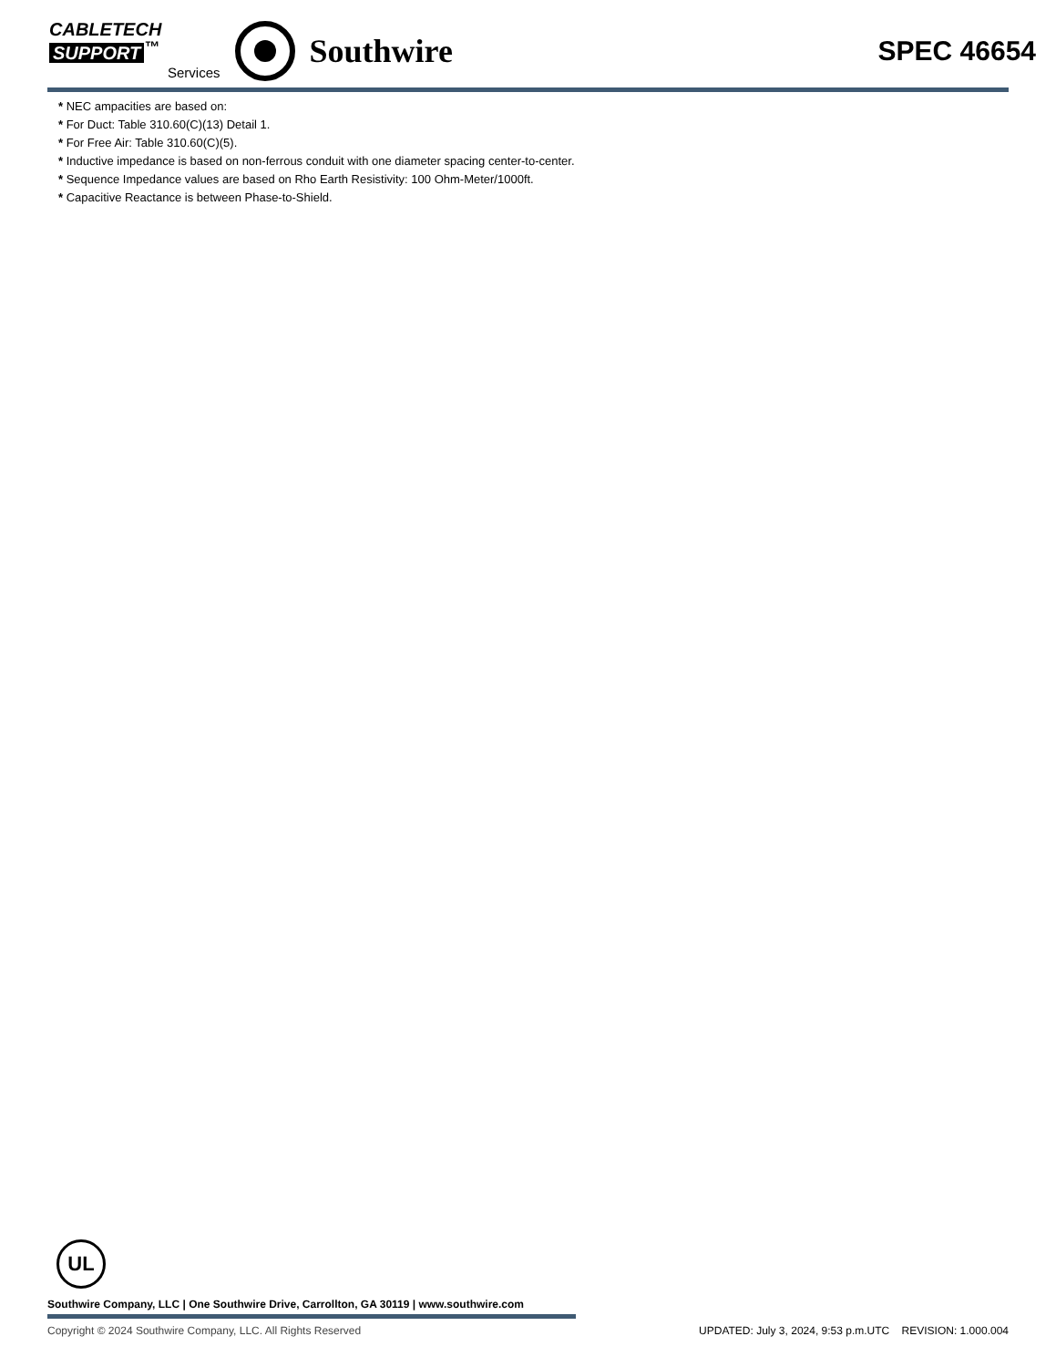CABLETECH
SUPPORT<sup>™</sup>
Services
Southwire
SPEC 46654
* NEC ampacities are based on:
* For Duct: Table 310.60(C)(13) Detail 1.
* For Free Air: Table 310.60(C)(5).
* Inductive impedance is based on non-ferrous conduit with one diameter spacing center-to-center.
* Sequence Impedance values are based on Rho Earth Resistivity: 100 Ohm-Meter/1000ft.
* Capacitive Reactance is between Phase-to-Shield.
UL
Southwire Company, LLC | One Southwire Drive, Carrollton, GA 30119 | www.southwire.com
Copyright © 2024 Southwire Company, LLC. All Rights Reserved UPDATED: July 3, 2024, 9:53 p.m.UTC REVISION: 1.000.004